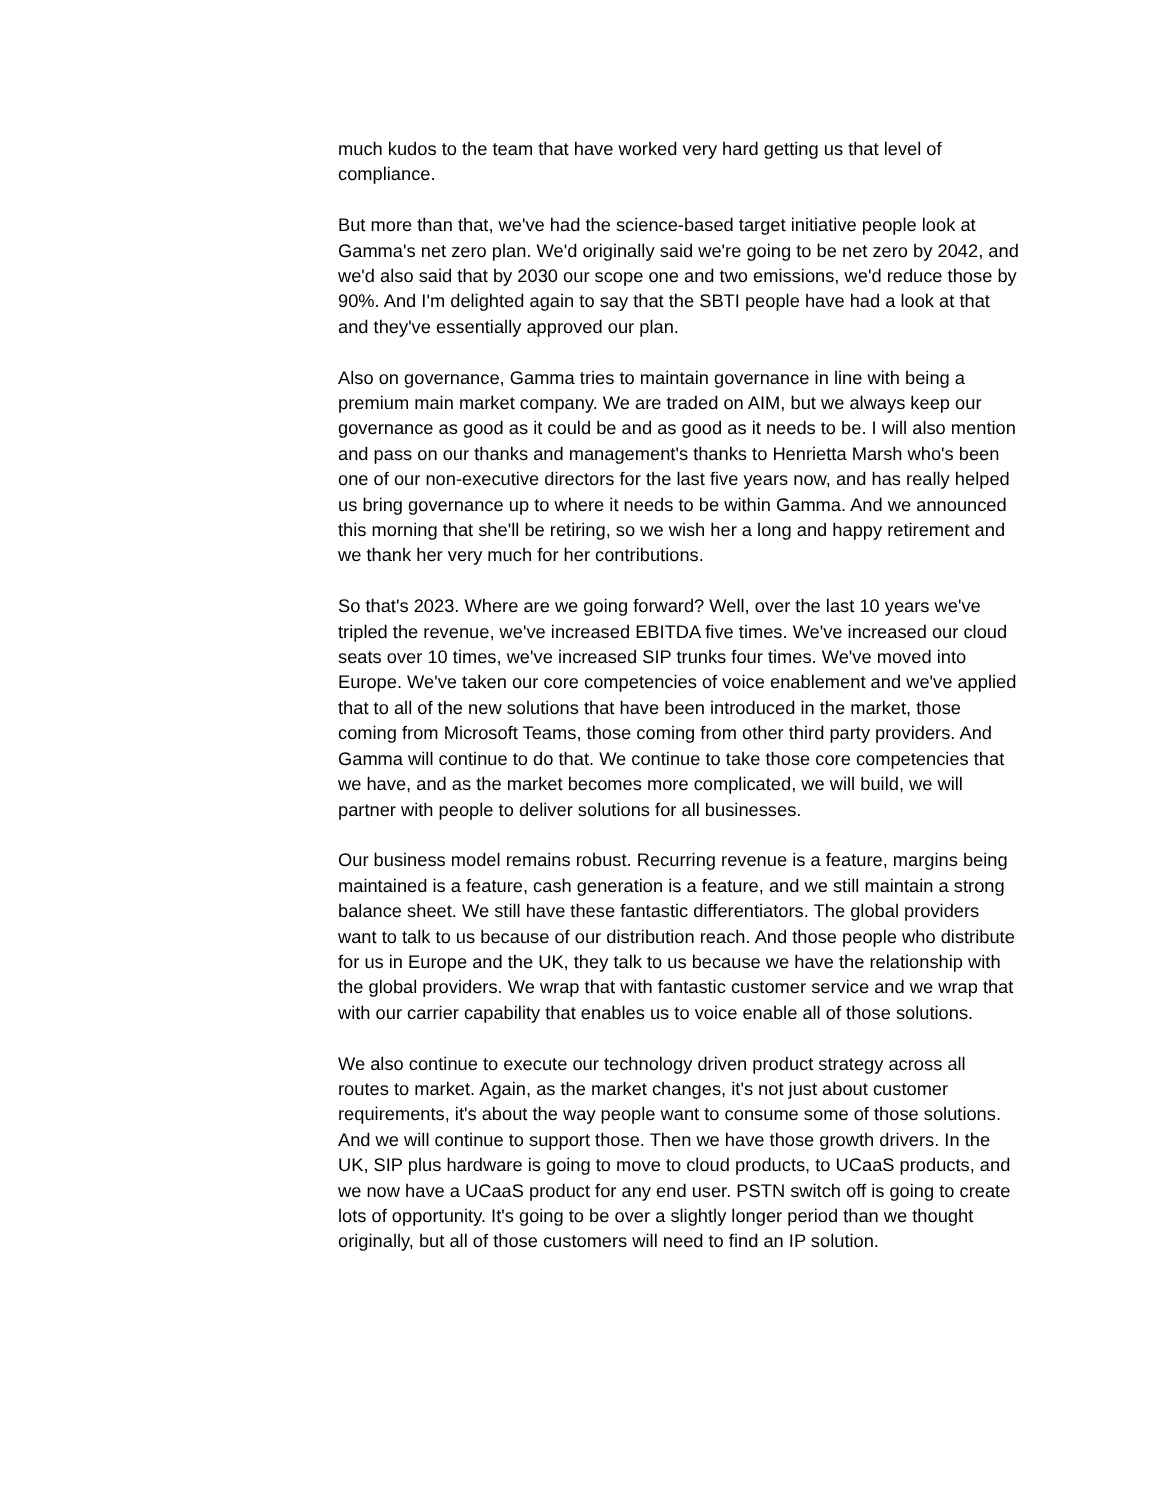much kudos to the team that have worked very hard getting us that level of compliance.
But more than that, we've had the science-based target initiative people look at Gamma's net zero plan. We'd originally said we're going to be net zero by 2042, and we'd also said that by 2030 our scope one and two emissions, we'd reduce those by 90%. And I'm delighted again to say that the SBTI people have had a look at that and they've essentially approved our plan.
Also on governance, Gamma tries to maintain governance in line with being a premium main market company. We are traded on AIM, but we always keep our governance as good as it could be and as good as it needs to be. I will also mention and pass on our thanks and management's thanks to Henrietta Marsh who's been one of our non-executive directors for the last five years now, and has really helped us bring governance up to where it needs to be within Gamma. And we announced this morning that she'll be retiring, so we wish her a long and happy retirement and we thank her very much for her contributions.
So that's 2023. Where are we going forward? Well, over the last 10 years we've tripled the revenue, we've increased EBITDA five times. We've increased our cloud seats over 10 times, we've increased SIP trunks four times. We've moved into Europe. We've taken our core competencies of voice enablement and we've applied that to all of the new solutions that have been introduced in the market, those coming from Microsoft Teams, those coming from other third party providers. And Gamma will continue to do that. We continue to take those core competencies that we have, and as the market becomes more complicated, we will build, we will partner with people to deliver solutions for all businesses.
Our business model remains robust. Recurring revenue is a feature, margins being maintained is a feature, cash generation is a feature, and we still maintain a strong balance sheet. We still have these fantastic differentiators. The global providers want to talk to us because of our distribution reach. And those people who distribute for us in Europe and the UK, they talk to us because we have the relationship with the global providers. We wrap that with fantastic customer service and we wrap that with our carrier capability that enables us to voice enable all of those solutions.
We also continue to execute our technology driven product strategy across all routes to market. Again, as the market changes, it's not just about customer requirements, it's about the way people want to consume some of those solutions. And we will continue to support those. Then we have those growth drivers. In the UK, SIP plus hardware is going to move to cloud products, to UCaaS products, and we now have a UCaaS product for any end user. PSTN switch off is going to create lots of opportunity. It's going to be over a slightly longer period than we thought originally, but all of those customers will need to find an IP solution.